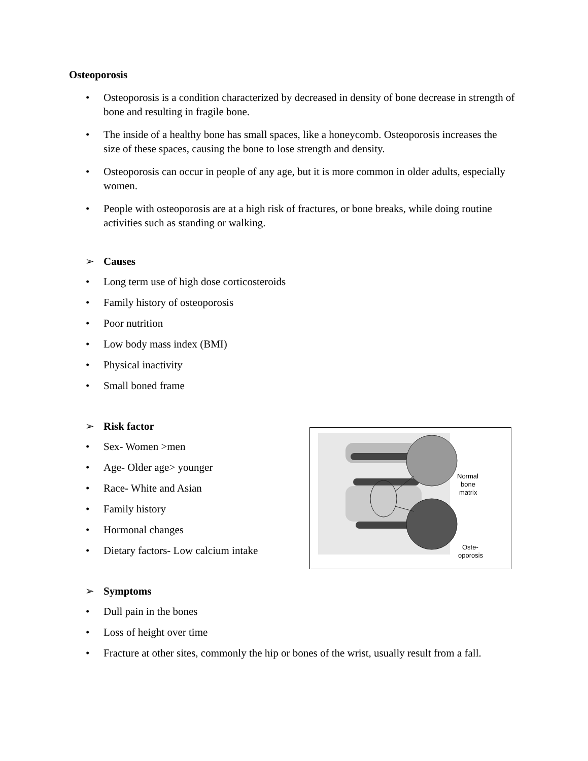Osteoporosis
• Osteoporosis is a condition characterized by decreased in density of bone decrease in strength of bone and resulting in fragile bone.
• The inside of a healthy bone has small spaces, like a honeycomb. Osteoporosis increases the size of these spaces, causing the bone to lose strength and density.
• Osteoporosis can occur in people of any age, but it is more common in older adults, especially women.
• People with osteoporosis are at a high risk of fractures, or bone breaks, while doing routine activities such as standing or walking.
➢ Causes
• Long term use of high dose corticosteroids
• Family history of osteoporosis
• Poor nutrition
• Low body mass index (BMI)
• Physical inactivity
• Small boned frame
➢ Risk factor
• Sex- Women >men
• Age- Older age> younger
• Race- White and Asian
• Family history
• Hormonal changes
• Dietary factors- Low calcium intake
➢ Symptoms
• Dull pain in the bones
• Loss of height over time
• Fracture at other sites, commonly the hip or bones of the wrist, usually result from a fall.
Normal
bone
matrix
Oste-
oporosis